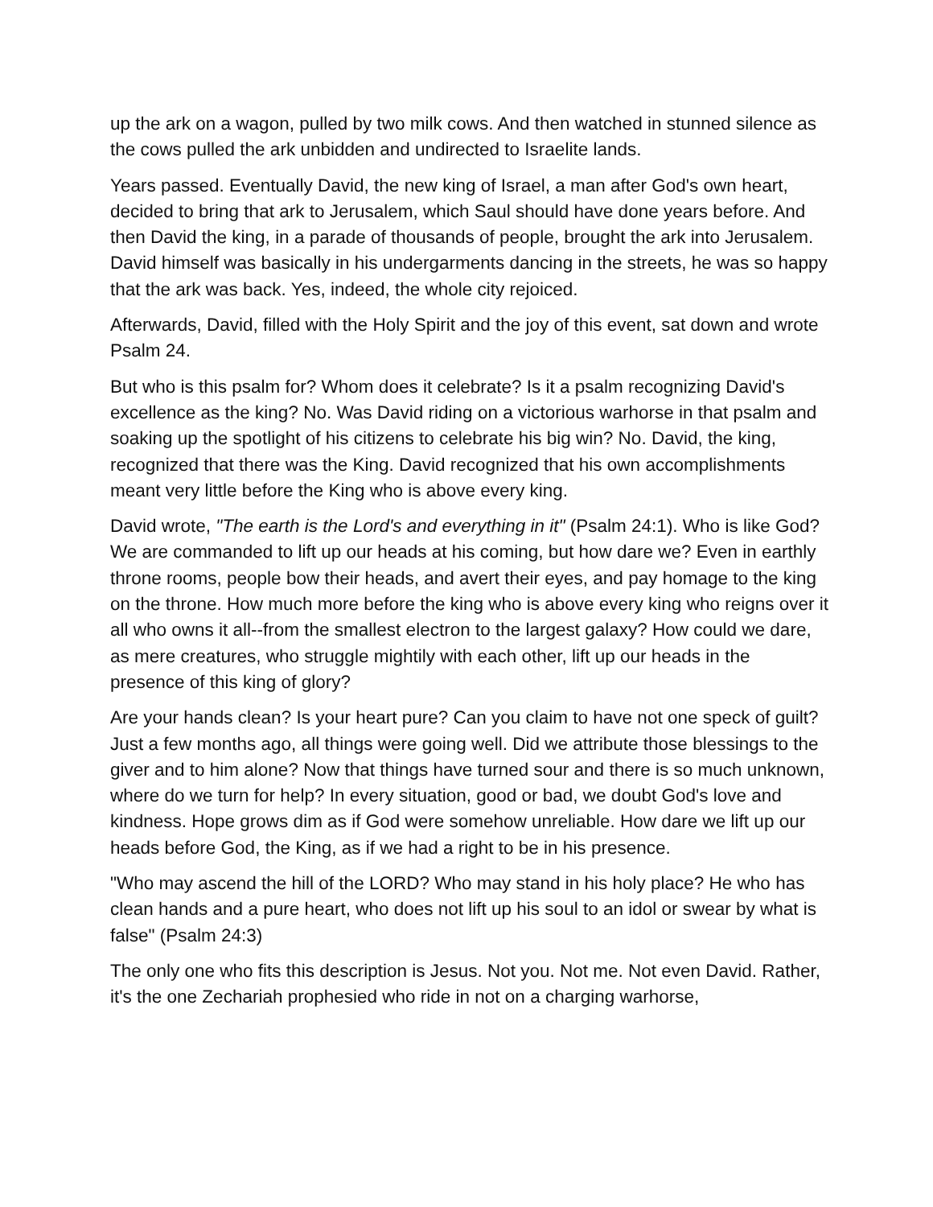up the ark on a wagon, pulled by two milk cows. And then watched in stunned silence as the cows pulled the ark unbidden and undirected to Israelite lands.
Years passed. Eventually David, the new king of Israel, a man after God's own heart, decided to bring that ark to Jerusalem, which Saul should have done years before. And then David the king, in a parade of thousands of people, brought the ark into Jerusalem. David himself was basically in his undergarments dancing in the streets, he was so happy that the ark was back. Yes, indeed, the whole city rejoiced.
Afterwards, David, filled with the Holy Spirit and the joy of this event, sat down and wrote Psalm 24.
But who is this psalm for? Whom does it celebrate? Is it a psalm recognizing David's excellence as the king? No. Was David riding on a victorious warhorse in that psalm and soaking up the spotlight of his citizens to celebrate his big win? No. David, the king, recognized that there was the King. David recognized that his own accomplishments meant very little before the King who is above every king.
David wrote, "The earth is the Lord's and everything in it" (Psalm 24:1). Who is like God? We are commanded to lift up our heads at his coming, but how dare we? Even in earthly throne rooms, people bow their heads, and avert their eyes, and pay homage to the king on the throne. How much more before the king who is above every king who reigns over it all who owns it all--from the smallest electron to the largest galaxy? How could we dare, as mere creatures, who struggle mightily with each other, lift up our heads in the presence of this king of glory?
Are your hands clean? Is your heart pure? Can you claim to have not one speck of guilt? Just a few months ago, all things were going well. Did we attribute those blessings to the giver and to him alone? Now that things have turned sour and there is so much unknown, where do we turn for help? In every situation, good or bad, we doubt God's love and kindness. Hope grows dim as if God were somehow unreliable. How dare we lift up our heads before God, the King, as if we had a right to be in his presence.
"Who may ascend the hill of the LORD? Who may stand in his holy place? He who has clean hands and a pure heart, who does not lift up his soul to an idol or swear by what is false" (Psalm 24:3)
The only one who fits this description is Jesus. Not you. Not me. Not even David. Rather, it's the one Zechariah prophesied who ride in not on a charging warhorse,